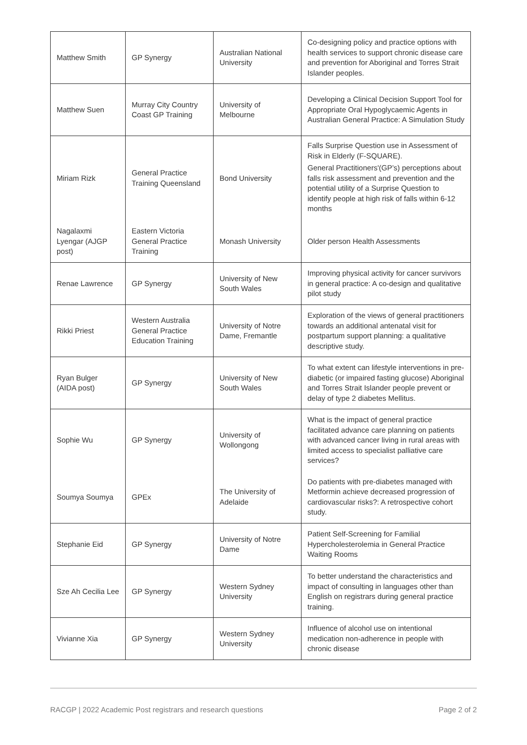| Matthew Smith | GP Synergy | Australian National University | Co-designing policy and practice options with health services to support chronic disease care and prevention for Aboriginal and Torres Strait Islander peoples. |
| Matthew Suen | Murray City Country Coast GP Training | University of Melbourne | Developing a Clinical Decision Support Tool for Appropriate Oral Hypoglycaemic Agents in Australian General Practice: A Simulation Study |
| Miriam Rizk | General Practice Training Queensland | Bond University | Falls Surprise Question use in Assessment of Risk in Elderly (F-SQUARE). General Practitioners'(GP’s) perceptions about falls risk assessment and prevention and the potential utility of a Surprise Question to identify people at high risk of falls within 6-12 months |
| Nagalaxmi Lyengar (AJGP post) | Eastern Victoria General Practice Training | Monash University | Older person Health Assessments |
| Renae Lawrence | GP Synergy | University of New South Wales | Improving physical activity for cancer survivors in general practice: A co-design and qualitative pilot study |
| Rikki Priest | Western Australia General Practice Education Training | University of Notre Dame, Fremantle | Exploration of the views of general practitioners towards an additional antenatal visit for postpartum support planning: a qualitative descriptive study. |
| Ryan Bulger (AIDA post) | GP Synergy | University of New South Wales | To what extent can lifestyle interventions in pre-diabetic (or impaired fasting glucose) Aboriginal and Torres Strait Islander people prevent or delay of type 2 diabetes Mellitus. |
| Sophie Wu | GP Synergy | University of Wollongong | What is the impact of general practice facilitated advance care planning on patients with advanced cancer living in rural areas with limited access to specialist palliative care services? |
| Soumya Soumya | GPEx | The University of Adelaide | Do patients with pre-diabetes managed with Metformin achieve decreased progression of cardiovascular risks?: A retrospective cohort study. |
| Stephanie Eid | GP Synergy | University of Notre Dame | Patient Self-Screening for Familial Hypercholesterolemia in General Practice Waiting Rooms |
| Sze Ah Cecilia Lee | GP Synergy | Western Sydney University | To better understand the characteristics and impact of consulting in languages other than English on registrars during general practice training. |
| Vivianne Xia | GP Synergy | Western Sydney University | Influence of alcohol use on intentional medication non-adherence in people with chronic disease |
RACGP | 2022 Academic Post registrars and research questions Page 2 of 2